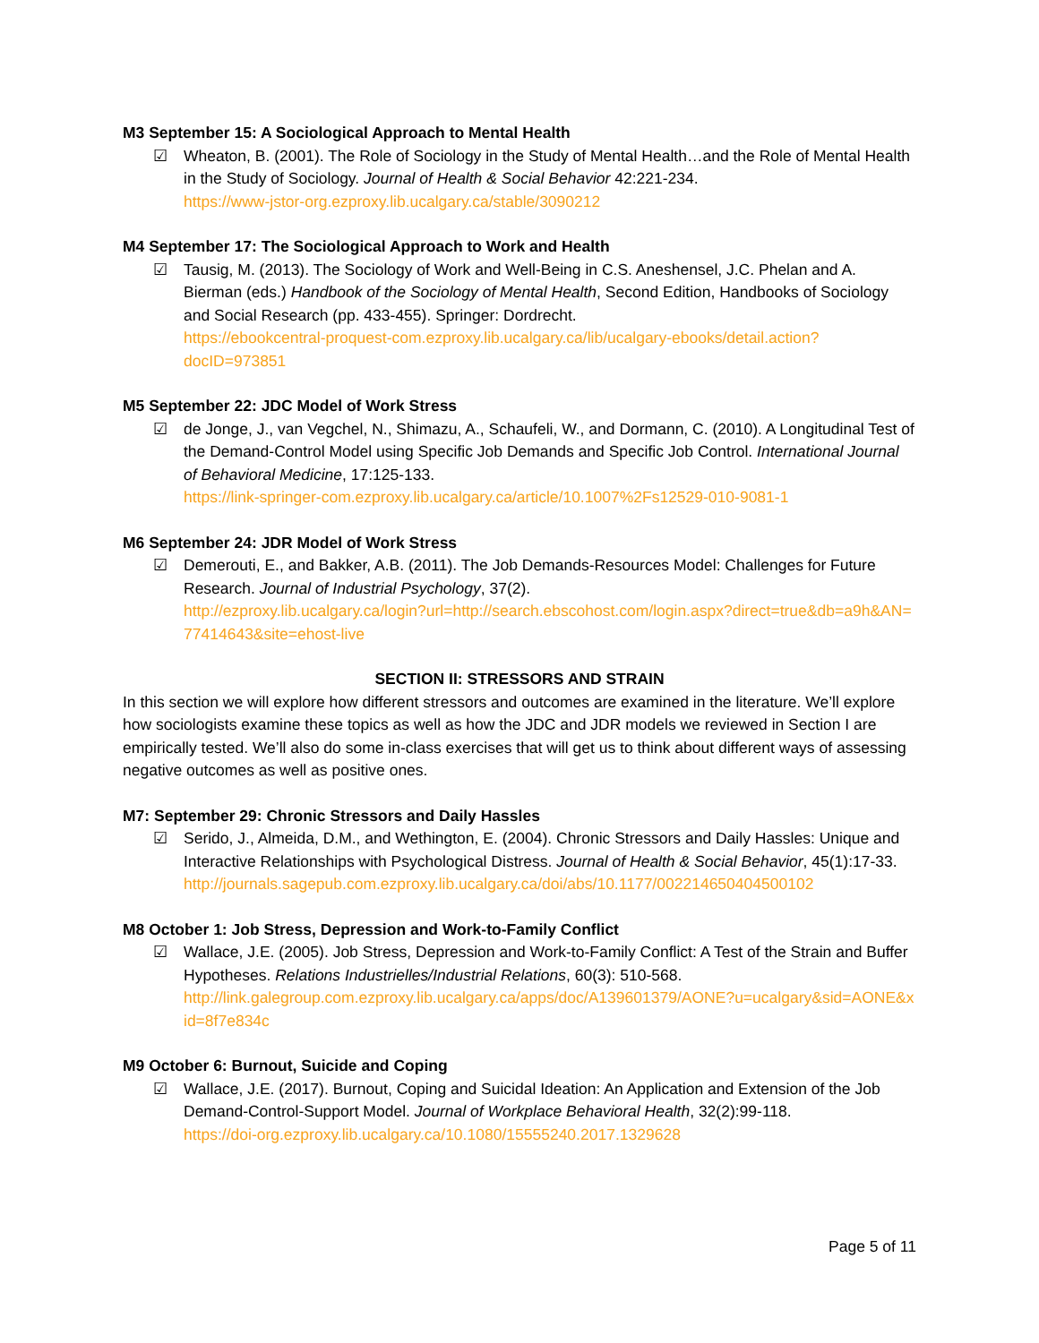M3 September 15: A Sociological Approach to Mental Health
☑ Wheaton, B. (2001). The Role of Sociology in the Study of Mental Health…and the Role of Mental Health in the Study of Sociology. Journal of Health & Social Behavior 42:221-234.
https://www-jstor-org.ezproxy.lib.ucalgary.ca/stable/3090212
M4 September 17: The Sociological Approach to Work and Health
☑ Tausig, M. (2013). The Sociology of Work and Well-Being in C.S. Aneshensel, J.C. Phelan and A. Bierman (eds.) Handbook of the Sociology of Mental Health, Second Edition, Handbooks of Sociology and Social Research (pp. 433-455). Springer: Dordrecht.
https://ebookcentral-proquest-com.ezproxy.lib.ucalgary.ca/lib/ucalgary-ebooks/detail.action?docID=973851
M5 September 22: JDC Model of Work Stress
☑ de Jonge, J., van Vegchel, N., Shimazu, A., Schaufeli, W., and Dormann, C. (2010). A Longitudinal Test of the Demand-Control Model using Specific Job Demands and Specific Job Control. International Journal of Behavioral Medicine, 17:125-133.
https://link-springer-com.ezproxy.lib.ucalgary.ca/article/10.1007%2Fs12529-010-9081-1
M6 September 24: JDR Model of Work Stress
☑ Demerouti, E., and Bakker, A.B. (2011). The Job Demands-Resources Model: Challenges for Future Research. Journal of Industrial Psychology, 37(2).
http://ezproxy.lib.ucalgary.ca/login?url=http://search.ebscohost.com/login.aspx?direct=true&db=a9h&AN=77414643&site=ehost-live
SECTION II: STRESSORS AND STRAIN
In this section we will explore how different stressors and outcomes are examined in the literature. We’ll explore how sociologists examine these topics as well as how the JDC and JDR models we reviewed in Section I are empirically tested. We’ll also do some in-class exercises that will get us to think about different ways of assessing negative outcomes as well as positive ones.
M7: September 29: Chronic Stressors and Daily Hassles
☑ Serido, J., Almeida, D.M., and Wethington, E. (2004). Chronic Stressors and Daily Hassles: Unique and Interactive Relationships with Psychological Distress. Journal of Health & Social Behavior, 45(1):17-33.
http://journals.sagepub.com.ezproxy.lib.ucalgary.ca/doi/abs/10.1177/002214650404500102
M8 October 1: Job Stress, Depression and Work-to-Family Conflict
☑ Wallace, J.E. (2005). Job Stress, Depression and Work-to-Family Conflict: A Test of the Strain and Buffer Hypotheses. Relations Industrielles/Industrial Relations, 60(3): 510-568.
http://link.galegroup.com.ezproxy.lib.ucalgary.ca/apps/doc/A139601379/AONE?u=ucalgary&sid=AONE&xid=8f7e834c
M9 October 6: Burnout, Suicide and Coping
☑ Wallace, J.E. (2017). Burnout, Coping and Suicidal Ideation: An Application and Extension of the Job Demand-Control-Support Model. Journal of Workplace Behavioral Health, 32(2):99-118.
https://doi-org.ezproxy.lib.ucalgary.ca/10.1080/15555240.2017.1329628
Page 5 of 11